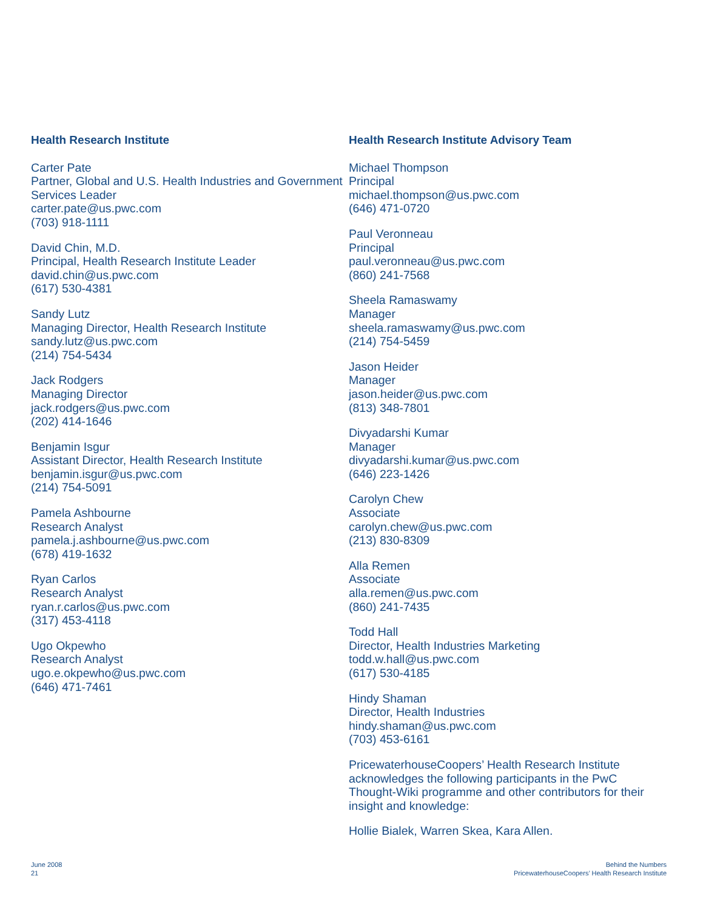Health Research Institute
Carter Pate
Partner, Global and U.S. Health Industries and Government Services Leader
carter.pate@us.pwc.com
(703) 918-1111
David Chin, M.D.
Principal, Health Research Institute Leader
david.chin@us.pwc.com
(617) 530-4381
Sandy Lutz
Managing Director, Health Research Institute
sandy.lutz@us.pwc.com
(214) 754-5434
Jack Rodgers
Managing Director
jack.rodgers@us.pwc.com
(202) 414-1646
Benjamin Isgur
Assistant Director, Health Research Institute
benjamin.isgur@us.pwc.com
(214) 754-5091
Pamela Ashbourne
Research Analyst
pamela.j.ashbourne@us.pwc.com
(678) 419-1632
Ryan Carlos
Research Analyst
ryan.r.carlos@us.pwc.com
(317) 453-4118
Ugo Okpewho
Research Analyst
ugo.e.okpewho@us.pwc.com
(646) 471-7461
Health Research Institute Advisory Team
Michael Thompson
Principal
michael.thompson@us.pwc.com
(646) 471-0720
Paul Veronneau
Principal
paul.veronneau@us.pwc.com
(860) 241-7568
Sheela Ramaswamy
Manager
sheela.ramaswamy@us.pwc.com
(214) 754-5459
Jason Heider
Manager
jason.heider@us.pwc.com
(813) 348-7801
Divyadarshi Kumar
Manager
divyadarshi.kumar@us.pwc.com
(646) 223-1426
Carolyn Chew
Associate
carolyn.chew@us.pwc.com
(213) 830-8309
Alla Remen
Associate
alla.remen@us.pwc.com
(860) 241-7435
Todd Hall
Director, Health Industries Marketing
todd.w.hall@us.pwc.com
(617) 530-4185
Hindy Shaman
Director, Health Industries
hindy.shaman@us.pwc.com
(703) 453-6161
PricewaterhouseCoopers’ Health Research Institute acknowledges the following participants in the PwC Thought-Wiki programme and other contributors for their insight and knowledge:
Hollie Bialek, Warren Skea, Kara Allen.
June 2008
21
Behind the Numbers
PricewaterhouseCoopers’ Health Research Institute